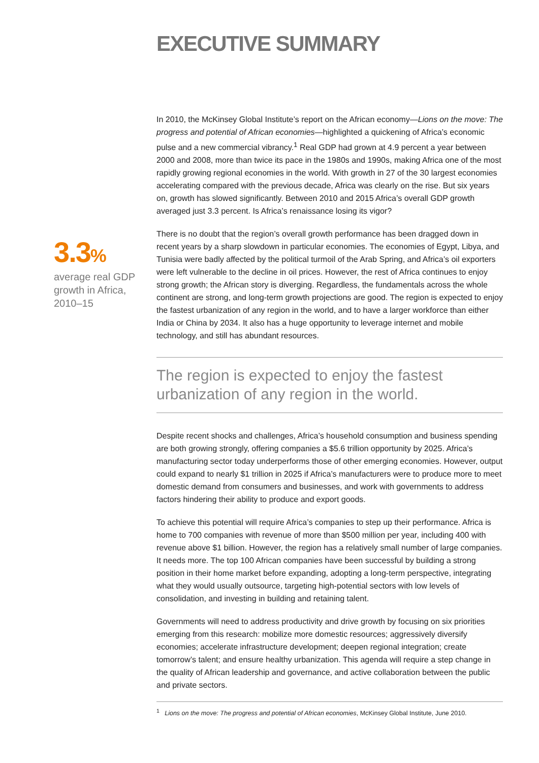EXECUTIVE SUMMARY
3.3%
average real GDP growth in Africa, 2010–15
In 2010, the McKinsey Global Institute’s report on the African economy—Lions on the move: The progress and potential of African economies—highlighted a quickening of Africa’s economic pulse and a new commercial vibrancy.<sup>1</sup> Real GDP had grown at 4.9 percent a year between 2000 and 2008, more than twice its pace in the 1980s and 1990s, making Africa one of the most rapidly growing regional economies in the world. With growth in 27 of the 30 largest economies accelerating compared with the previous decade, Africa was clearly on the rise. But six years on, growth has slowed significantly. Between 2010 and 2015 Africa’s overall GDP growth averaged just 3.3 percent. Is Africa’s renaissance losing its vigor?
There is no doubt that the region’s overall growth performance has been dragged down in recent years by a sharp slowdown in particular economies. The economies of Egypt, Libya, and Tunisia were badly affected by the political turmoil of the Arab Spring, and Africa’s oil exporters were left vulnerable to the decline in oil prices. However, the rest of Africa continues to enjoy strong growth; the African story is diverging. Regardless, the fundamentals across the whole continent are strong, and long-term growth projections are good. The region is expected to enjoy the fastest urbanization of any region in the world, and to have a larger workforce than either India or China by 2034. It also has a huge opportunity to leverage internet and mobile technology, and still has abundant resources.
The region is expected to enjoy the fastest urbanization of any region in the world.
Despite recent shocks and challenges, Africa’s household consumption and business spending are both growing strongly, offering companies a $5.6 trillion opportunity by 2025. Africa’s manufacturing sector today underperforms those of other emerging economies. However, output could expand to nearly $1 trillion in 2025 if Africa’s manufacturers were to produce more to meet domestic demand from consumers and businesses, and work with governments to address factors hindering their ability to produce and export goods.
To achieve this potential will require Africa’s companies to step up their performance. Africa is home to 700 companies with revenue of more than $500 million per year, including 400 with revenue above $1 billion. However, the region has a relatively small number of large companies. It needs more. The top 100 African companies have been successful by building a strong position in their home market before expanding, adopting a long-term perspective, integrating what they would usually outsource, targeting high-potential sectors with low levels of consolidation, and investing in building and retaining talent.
Governments will need to address productivity and drive growth by focusing on six priorities emerging from this research: mobilize more domestic resources; aggressively diversify economies; accelerate infrastructure development; deepen regional integration; create tomorrow’s talent; and ensure healthy urbanization. This agenda will require a step change in the quality of African leadership and governance, and active collaboration between the public and private sectors.
<sup>1</sup> Lions on the move: The progress and potential of African economies, McKinsey Global Institute, June 2010.